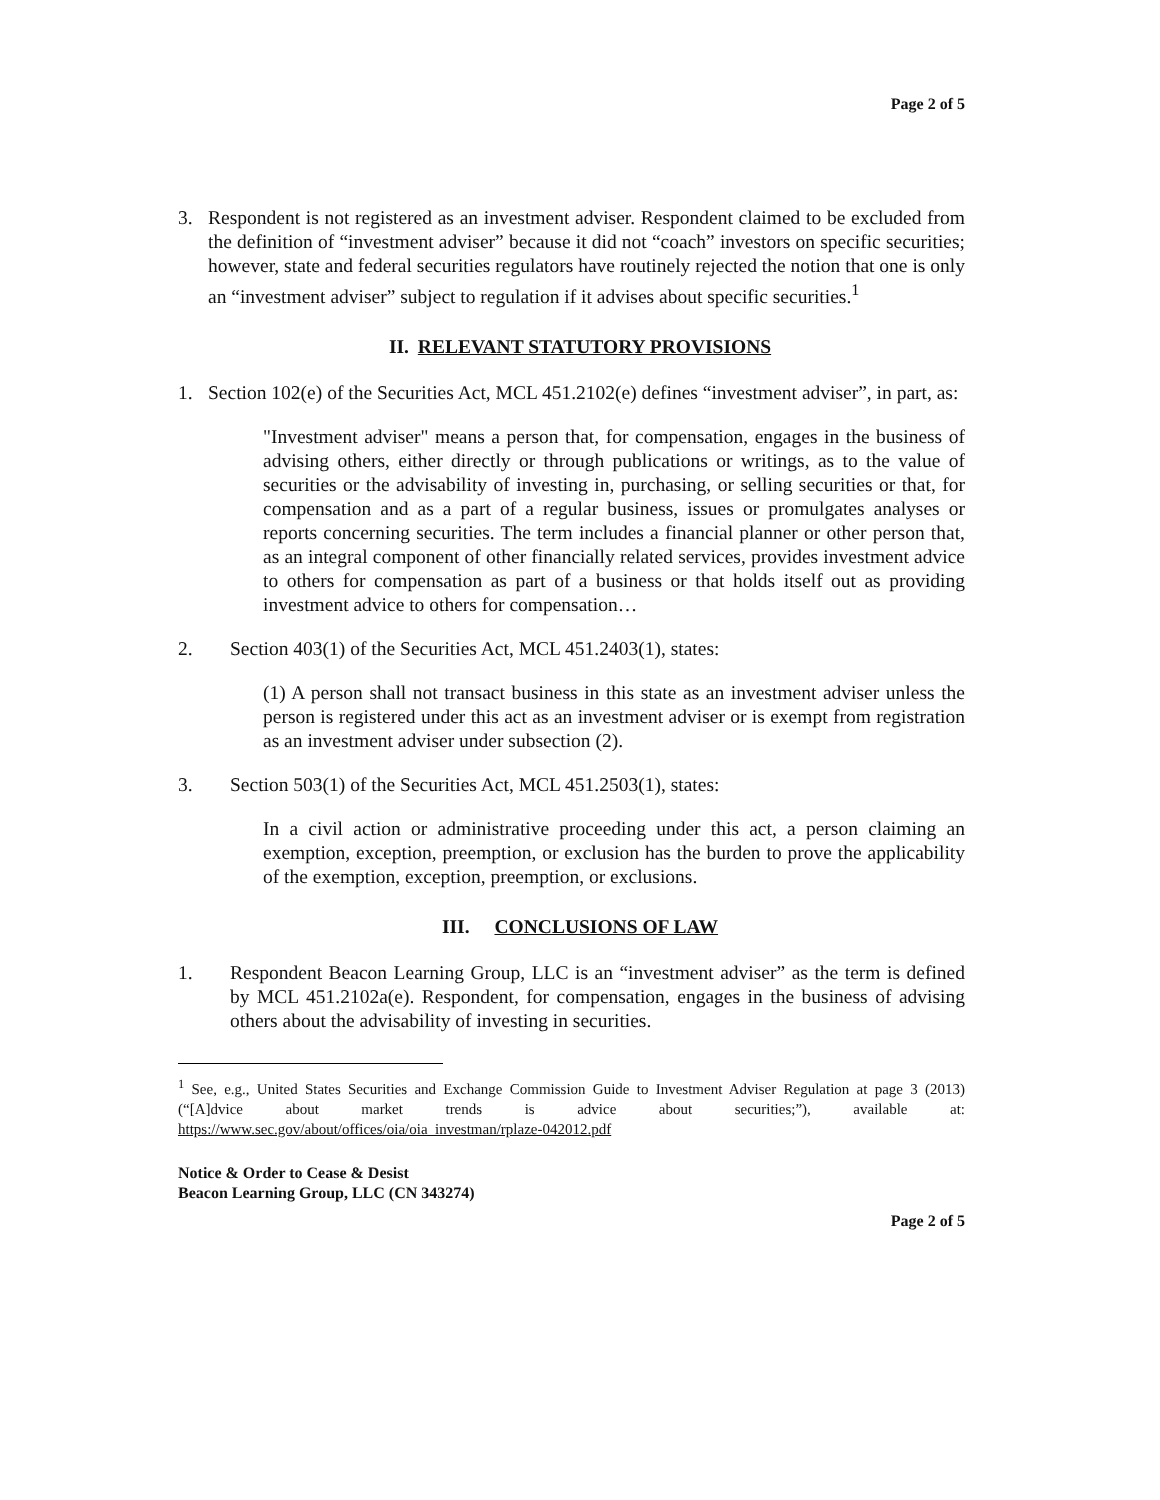Page 2 of 5
3. Respondent is not registered as an investment adviser. Respondent claimed to be excluded from the definition of “investment adviser” because it did not “coach” investors on specific securities; however, state and federal securities regulators have routinely rejected the notion that one is only an “investment adviser” subject to regulation if it advises about specific securities.<sup>1</sup>
II. RELEVANT STATUTORY PROVISIONS
1. Section 102(e) of the Securities Act, MCL 451.2102(e) defines “investment adviser”, in part, as:
"Investment adviser" means a person that, for compensation, engages in the business of advising others, either directly or through publications or writings, as to the value of securities or the advisability of investing in, purchasing, or selling securities or that, for compensation and as a part of a regular business, issues or promulgates analyses or reports concerning securities. The term includes a financial planner or other person that, as an integral component of other financially related services, provides investment advice to others for compensation as part of a business or that holds itself out as providing investment advice to others for compensation…
2. Section 403(1) of the Securities Act, MCL 451.2403(1), states:
(1) A person shall not transact business in this state as an investment adviser unless the person is registered under this act as an investment adviser or is exempt from registration as an investment adviser under subsection (2).
3. Section 503(1) of the Securities Act, MCL 451.2503(1), states:
In a civil action or administrative proceeding under this act, a person claiming an exemption, exception, preemption, or exclusion has the burden to prove the applicability of the exemption, exception, preemption, or exclusions.
III. CONCLUSIONS OF LAW
1. Respondent Beacon Learning Group, LLC is an “investment adviser” as the term is defined by MCL 451.2102a(e). Respondent, for compensation, engages in the business of advising others about the advisability of investing in securities.
<sup>1</sup> See, e.g., United States Securities and Exchange Commission Guide to Investment Adviser Regulation at page 3 (2013) (“[A]dvice about market trends is advice about securities;”), available at: https://www.sec.gov/about/offices/oia/oia_investman/rplaze-042012.pdf
Notice & Order to Cease & Desist
Beacon Learning Group, LLC (CN 343274)
Page 2 of 5